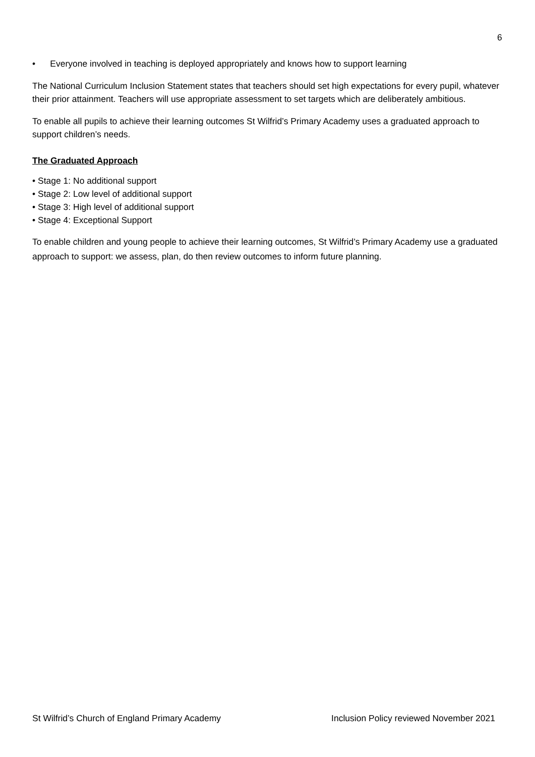6
• Everyone involved in teaching is deployed appropriately and knows how to support learning
The National Curriculum Inclusion Statement states that teachers should set high expectations for every pupil, whatever their prior attainment. Teachers will use appropriate assessment to set targets which are deliberately ambitious.
To enable all pupils to achieve their learning outcomes St Wilfrid’s Primary Academy uses a graduated approach to support children’s needs.
The Graduated Approach
• Stage 1: No additional support
• Stage 2: Low level of additional support
• Stage 3: High level of additional support
• Stage 4: Exceptional Support
To enable children and young people to achieve their learning outcomes, St Wilfrid’s Primary Academy use a graduated approach to support: we assess, plan, do then review outcomes to inform future planning.
St Wilfrid’s Church of England Primary Academy Inclusion Policy reviewed November 2021